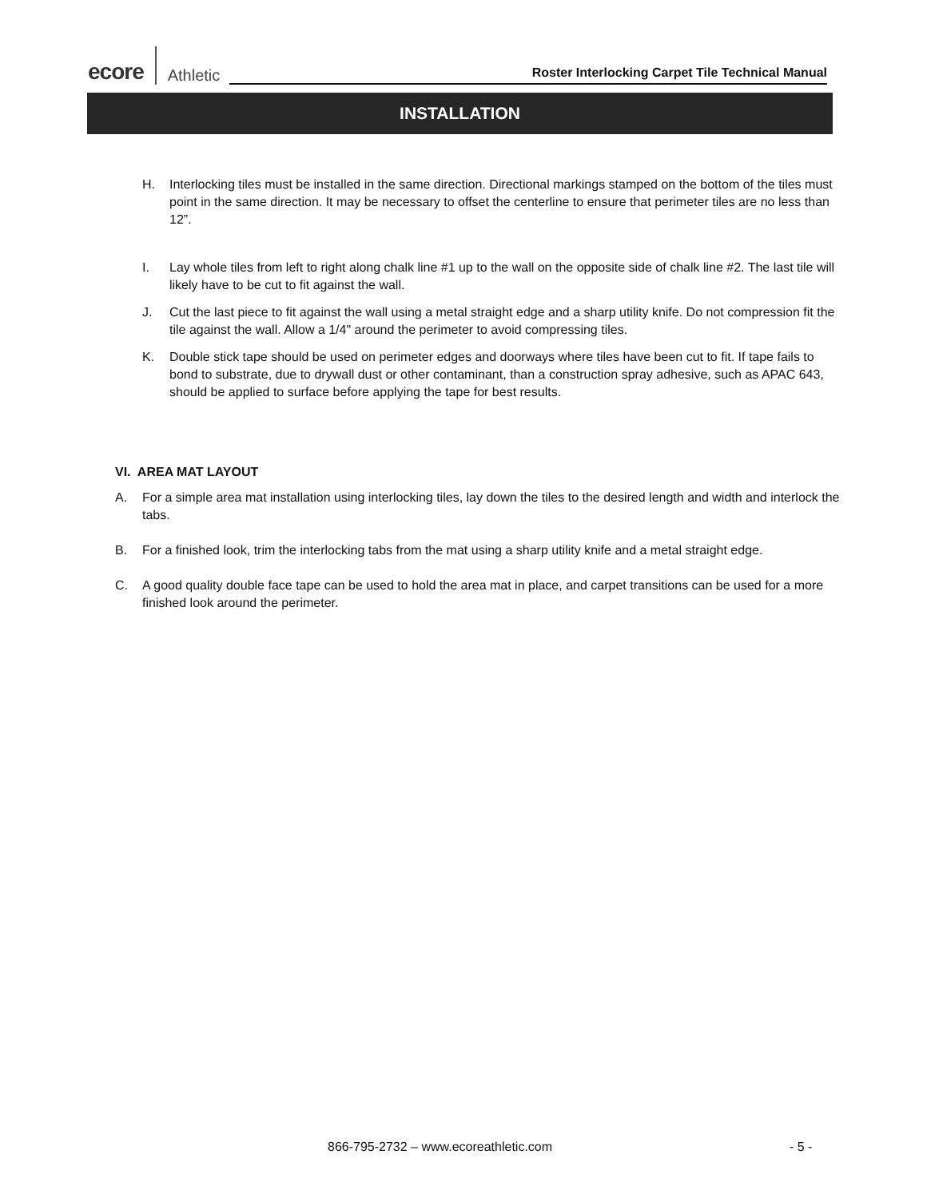ecore Athletic
Roster Interlocking Carpet Tile Technical Manual
INSTALLATION
H. Interlocking tiles must be installed in the same direction. Directional markings stamped on the bottom of the tiles must point in the same direction. It may be necessary to offset the centerline to ensure that perimeter tiles are no less than 12”.
I. Lay whole tiles from left to right along chalk line #1 up to the wall on the opposite side of chalk line #2. The last tile will likely have to be cut to fit against the wall.
J. Cut the last piece to fit against the wall using a metal straight edge and a sharp utility knife. Do not compression fit the tile against the wall. Allow a 1/4" around the perimeter to avoid compressing tiles.
K. Double stick tape should be used on perimeter edges and doorways where tiles have been cut to fit. If tape fails to bond to substrate, due to drywall dust or other contaminant, than a construction spray adhesive, such as APAC 643, should be applied to surface before applying the tape for best results.
VI. AREA MAT LAYOUT
A. For a simple area mat installation using interlocking tiles, lay down the tiles to the desired length and width and interlock the tabs.
B. For a finished look, trim the interlocking tabs from the mat using a sharp utility knife and a metal straight edge.
C. A good quality double face tape can be used to hold the area mat in place, and carpet transitions can be used for a more finished look around the perimeter.
866-795-2732 – www.ecoreathletic.com
- 5 -